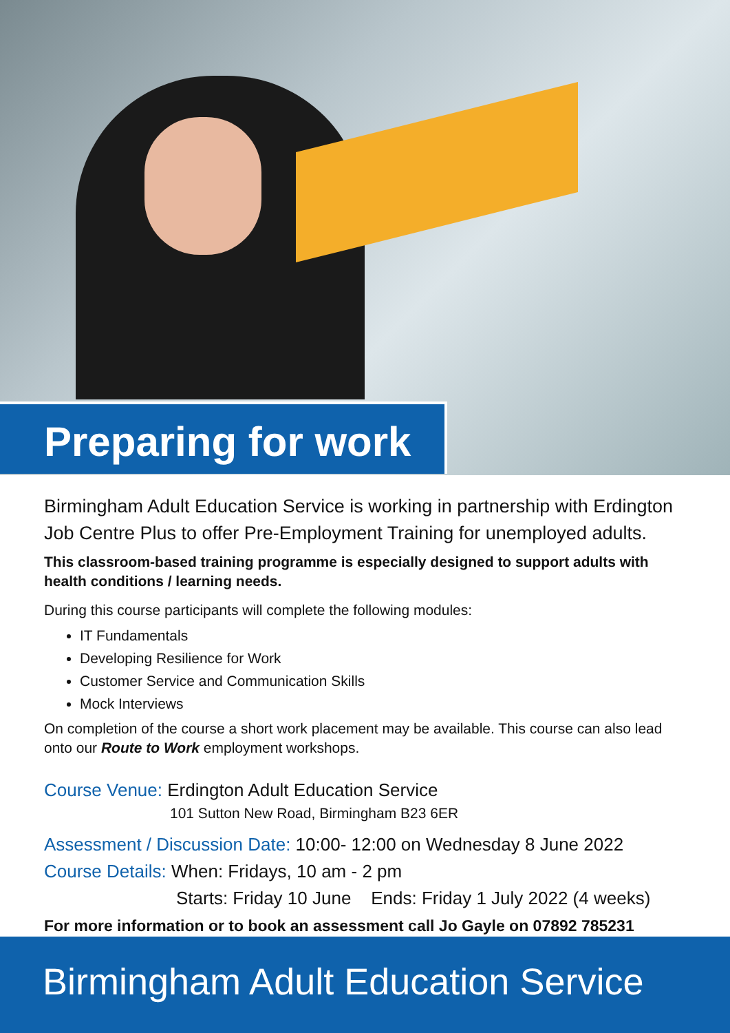Preparing for work
Birmingham Adult Education Service is working in partnership with Erdington Job Centre Plus to offer Pre-Employment Training for unemployed adults.
This classroom-based training programme is especially designed to support adults with health conditions / learning needs.
During this course participants will complete the following modules:
IT Fundamentals
Developing Resilience for Work
Customer Service and Communication Skills
Mock Interviews
On completion of the course a short work placement may be available. This course can also lead onto our Route to Work employment workshops.
Course Venue: Erdington Adult Education Service
101 Sutton New Road, Birmingham B23 6ER
Assessment / Discussion Date: 10:00- 12:00 on Wednesday 8 June 2022
Course Details: When: Fridays, 10 am - 2 pm
Starts: Friday 10 June Ends: Friday 1 July 2022 (4 weeks)
For more information or to book an assessment call Jo Gayle on 07892 785231
Birmingham Adult Education Service